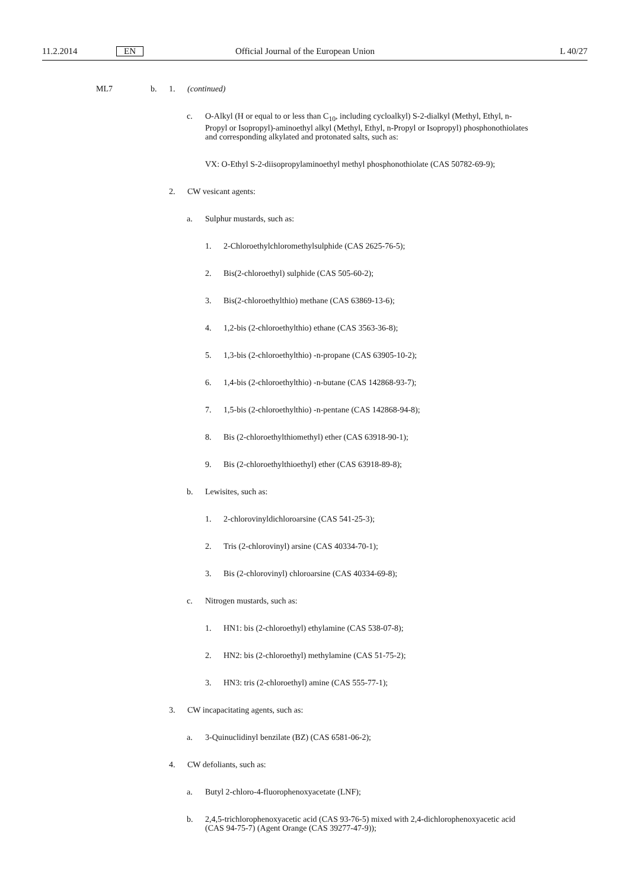11.2.2014 EN Official Journal of the European Union L 40/27
ML7 b. 1. (continued)
c. O-Alkyl (H or equal to or less than C<sub>10</sub>, including cycloalkyl) S-2-dialkyl (Methyl, Ethyl, n-Propyl or Isopropyl)-aminoethyl alkyl (Methyl, Ethyl, n-Propyl or Isopropyl) phosphonothiolates and corresponding alkylated and protonated salts, such as:
VX: O-Ethyl S-2-diisopropylaminoethyl methyl phosphonothiolate (CAS 50782-69-9);
2. CW vesicant agents:
a. Sulphur mustards, such as:
1. 2-Chloroethylchloromethylsulphide (CAS 2625-76-5);
2. Bis(2-chloroethyl) sulphide (CAS 505-60-2);
3. Bis(2-chloroethylthio) methane (CAS 63869-13-6);
4. 1,2-bis (2-chloroethylthio) ethane (CAS 3563-36-8);
5. 1,3-bis (2-chloroethylthio) -n-propane (CAS 63905-10-2);
6. 1,4-bis (2-chloroethylthio) -n-butane (CAS 142868-93-7);
7. 1,5-bis (2-chloroethylthio) -n-pentane (CAS 142868-94-8);
8. Bis (2-chloroethylthiomethyl) ether (CAS 63918-90-1);
9. Bis (2-chloroethylthioethyl) ether (CAS 63918-89-8);
b. Lewisites, such as:
1. 2-chlorovinyldichloroarsine (CAS 541-25-3);
2. Tris (2-chlorovinyl) arsine (CAS 40334-70-1);
3. Bis (2-chlorovinyl) chloroarsine (CAS 40334-69-8);
c. Nitrogen mustards, such as:
1. HN1: bis (2-chloroethyl) ethylamine (CAS 538-07-8);
2. HN2: bis (2-chloroethyl) methylamine (CAS 51-75-2);
3. HN3: tris (2-chloroethyl) amine (CAS 555-77-1);
3. CW incapacitating agents, such as:
a. 3-Quinuclidinyl benzilate (BZ) (CAS 6581-06-2);
4. CW defoliants, such as:
a. Butyl 2-chloro-4-fluorophenoxyacetate (LNF);
b. 2,4,5-trichlorophenoxyacetic acid (CAS 93-76-5) mixed with 2,4-dichlorophenoxyacetic acid (CAS 94-75-7) (Agent Orange (CAS 39277-47-9));